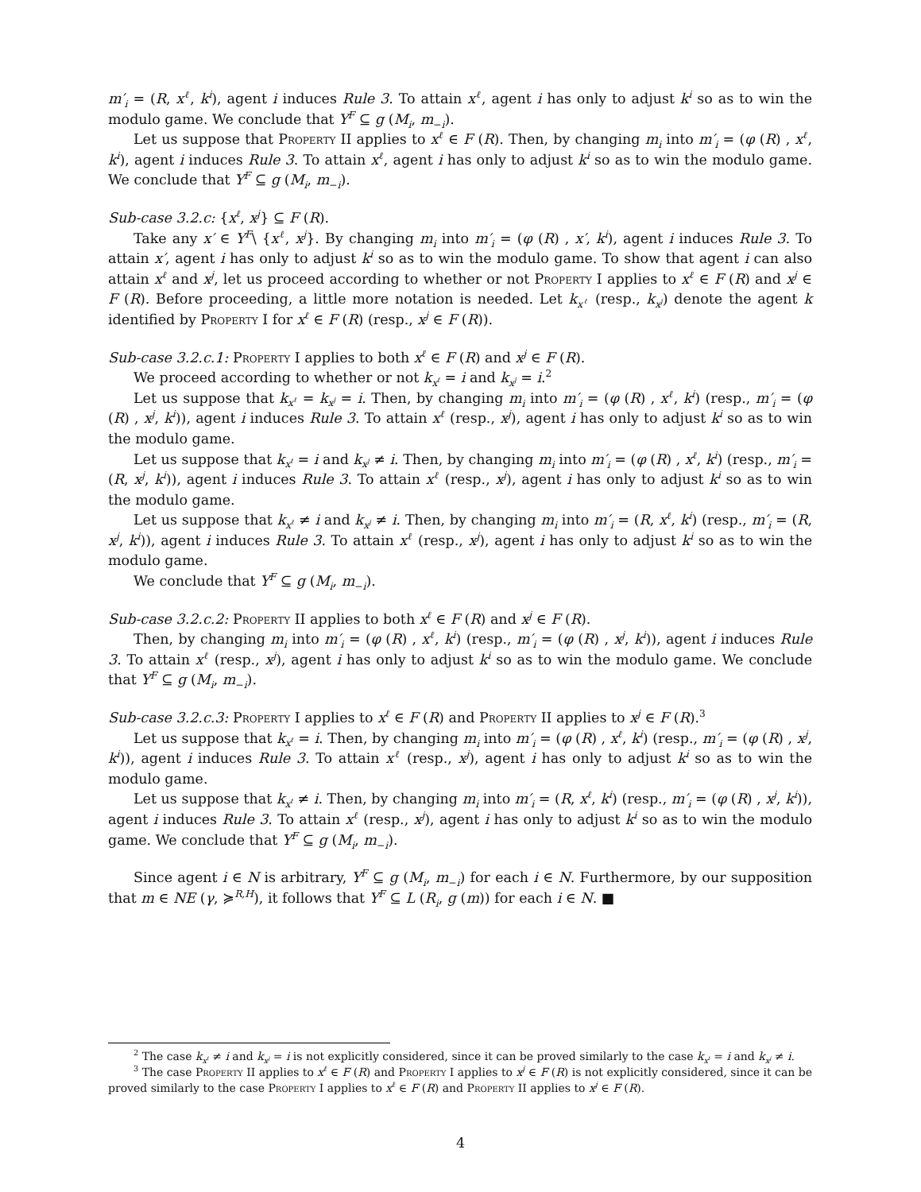m′<sub>i</sub> = (R, x<sup>ℓ</sup>, k<sup>i</sup>), agent i induces Rule 3. To attain x<sup>ℓ</sup>, agent i has only to adjust k<sup>i</sup> so as to win the modulo game. We conclude that Y<sup>F</sup> ⊆ g (M<sub>i</sub>, m<sub>−i</sub>).
Let us suppose that Property II applies to x<sup>ℓ</sup> ∈ F (R). Then, by changing m<sub>i</sub> into m′<sub>i</sub> = (φ (R) , x<sup>ℓ</sup>, k<sup>i</sup>), agent i induces Rule 3. To attain x<sup>ℓ</sup>, agent i has only to adjust k<sup>i</sup> so as to win the modulo game. We conclude that Y<sup>F</sup> ⊆ g (M<sub>i</sub>, m<sub>−i</sub>).
Sub-case 3.2.c: {x<sup>ℓ</sup>, x<sup>j</sup>} ⊆ F (R).
Take any x′ ∈ Y<sup>F</sup>\ {x<sup>ℓ</sup>, x<sup>j</sup>}. By changing m<sub>i</sub> into m′<sub>i</sub> = (φ (R) , x′, k<sup>i</sup>), agent i induces Rule 3. To attain x′, agent i has only to adjust k<sup>i</sup> so as to win the modulo game. To show that agent i can also attain x<sup>ℓ</sup> and x<sup>j</sup>, let us proceed according to whether or not Property I applies to x<sup>ℓ</sup> ∈ F (R) and x<sup>j</sup> ∈ F (R). Before proceeding, a little more notation is needed. Let k<sub>x<sup>ℓ</sup></sub> (resp., k<sub>x<sup>j</sup></sub>) denote the agent k identified by Property I for x<sup>ℓ</sup> ∈ F (R) (resp., x<sup>j</sup> ∈ F (R)).
Sub-case 3.2.c.1: Property I applies to both x<sup>ℓ</sup> ∈ F (R) and x<sup>j</sup> ∈ F (R).
We proceed according to whether or not k<sub>x<sup>ℓ</sup></sub> = i and k<sub>x<sup>j</sup></sub> = i.<sup>2</sup>
Let us suppose that k<sub>x<sup>ℓ</sup></sub> = k<sub>x<sup>j</sup></sub> = i. Then, by changing m<sub>i</sub> into m′<sub>i</sub> = (φ (R) , x<sup>ℓ</sup>, k<sup>i</sup>) (resp., m′<sub>i</sub> = (φ (R) , x<sup>j</sup>, k<sup>i</sup>)), agent i induces Rule 3. To attain x<sup>ℓ</sup> (resp., x<sup>j</sup>), agent i has only to adjust k<sup>i</sup> so as to win the modulo game.
Let us suppose that k<sub>x<sup>ℓ</sup></sub> = i and k<sub>x<sup>j</sup></sub> ≠ i. Then, by changing m<sub>i</sub> into m′<sub>i</sub> = (φ (R) , x<sup>ℓ</sup>, k<sup>i</sup>) (resp., m′<sub>i</sub> = (R, x<sup>j</sup>, k<sup>i</sup>)), agent i induces Rule 3. To attain x<sup>ℓ</sup> (resp., x<sup>j</sup>), agent i has only to adjust k<sup>i</sup> so as to win the modulo game.
Let us suppose that k<sub>x<sup>ℓ</sup></sub> ≠ i and k<sub>x<sup>j</sup></sub> ≠ i. Then, by changing m<sub>i</sub> into m′<sub>i</sub> = (R, x<sup>ℓ</sup>, k<sup>i</sup>) (resp., m′<sub>i</sub> = (R, x<sup>j</sup>, k<sup>i</sup>)), agent i induces Rule 3. To attain x<sup>ℓ</sup> (resp., x<sup>j</sup>), agent i has only to adjust k<sup>i</sup> so as to win the modulo game.
We conclude that Y<sup>F</sup> ⊆ g (M<sub>i</sub>, m<sub>−i</sub>).
Sub-case 3.2.c.2: Property II applies to both x<sup>ℓ</sup> ∈ F (R) and x<sup>j</sup> ∈ F (R).
Then, by changing m<sub>i</sub> into m′<sub>i</sub> = (φ (R) , x<sup>ℓ</sup>, k<sup>i</sup>) (resp., m′<sub>i</sub> = (φ (R) , x<sup>j</sup>, k<sup>i</sup>)), agent i induces Rule 3. To attain x<sup>ℓ</sup> (resp., x<sup>j</sup>), agent i has only to adjust k<sup>i</sup> so as to win the modulo game. We conclude that Y<sup>F</sup> ⊆ g (M<sub>i</sub>, m<sub>−i</sub>).
Sub-case 3.2.c.3: Property I applies to x<sup>ℓ</sup> ∈ F (R) and Property II applies to x<sup>j</sup> ∈ F (R).<sup>3</sup>
Let us suppose that k<sub>x<sup>ℓ</sup></sub> = i. Then, by changing m<sub>i</sub> into m′<sub>i</sub> = (φ (R) , x<sup>ℓ</sup>, k<sup>i</sup>) (resp., m′<sub>i</sub> = (φ (R) , x<sup>j</sup>, k<sup>i</sup>)), agent i induces Rule 3. To attain x<sup>ℓ</sup> (resp., x<sup>j</sup>), agent i has only to adjust k<sup>i</sup> so as to win the modulo game.
Let us suppose that k<sub>x<sup>ℓ</sup></sub> ≠ i. Then, by changing m<sub>i</sub> into m′<sub>i</sub> = (R, x<sup>ℓ</sup>, k<sup>i</sup>) (resp., m′<sub>i</sub> = (φ (R) , x<sup>j</sup>, k<sup>i</sup>)), agent i induces Rule 3. To attain x<sup>ℓ</sup> (resp., x<sup>j</sup>), agent i has only to adjust k<sup>i</sup> so as to win the modulo game. We conclude that Y<sup>F</sup> ⊆ g (M<sub>i</sub>, m<sub>−i</sub>).
Since agent i ∈ N is arbitrary, Y<sup>F</sup> ⊆ g (M<sub>i</sub>, m<sub>−i</sub>) for each i ∈ N. Furthermore, by our supposition that m ∈ NE (γ, ≽<sup>R,H</sup>), it follows that Y<sup>F</sup> ⊆ L (R<sub>i</sub>, g (m)) for each i ∈ N. ■
<sup>2</sup> The case k<sub>x<sup>ℓ</sup></sub> ≠ i and k<sub>x<sup>j</sup></sub> = i is not explicitly considered, since it can be proved similarly to the case k<sub>x<sup>ℓ</sup></sub> = i and k<sub>x<sup>j</sup></sub> ≠ i.
<sup>3</sup> The case Property II applies to x<sup>ℓ</sup> ∈ F (R) and Property I applies to x<sup>j</sup> ∈ F (R) is not explicitly considered, since it can be proved similarly to the case Property I applies to x<sup>ℓ</sup> ∈ F (R) and Property II applies to x<sup>j</sup> ∈ F (R).
4